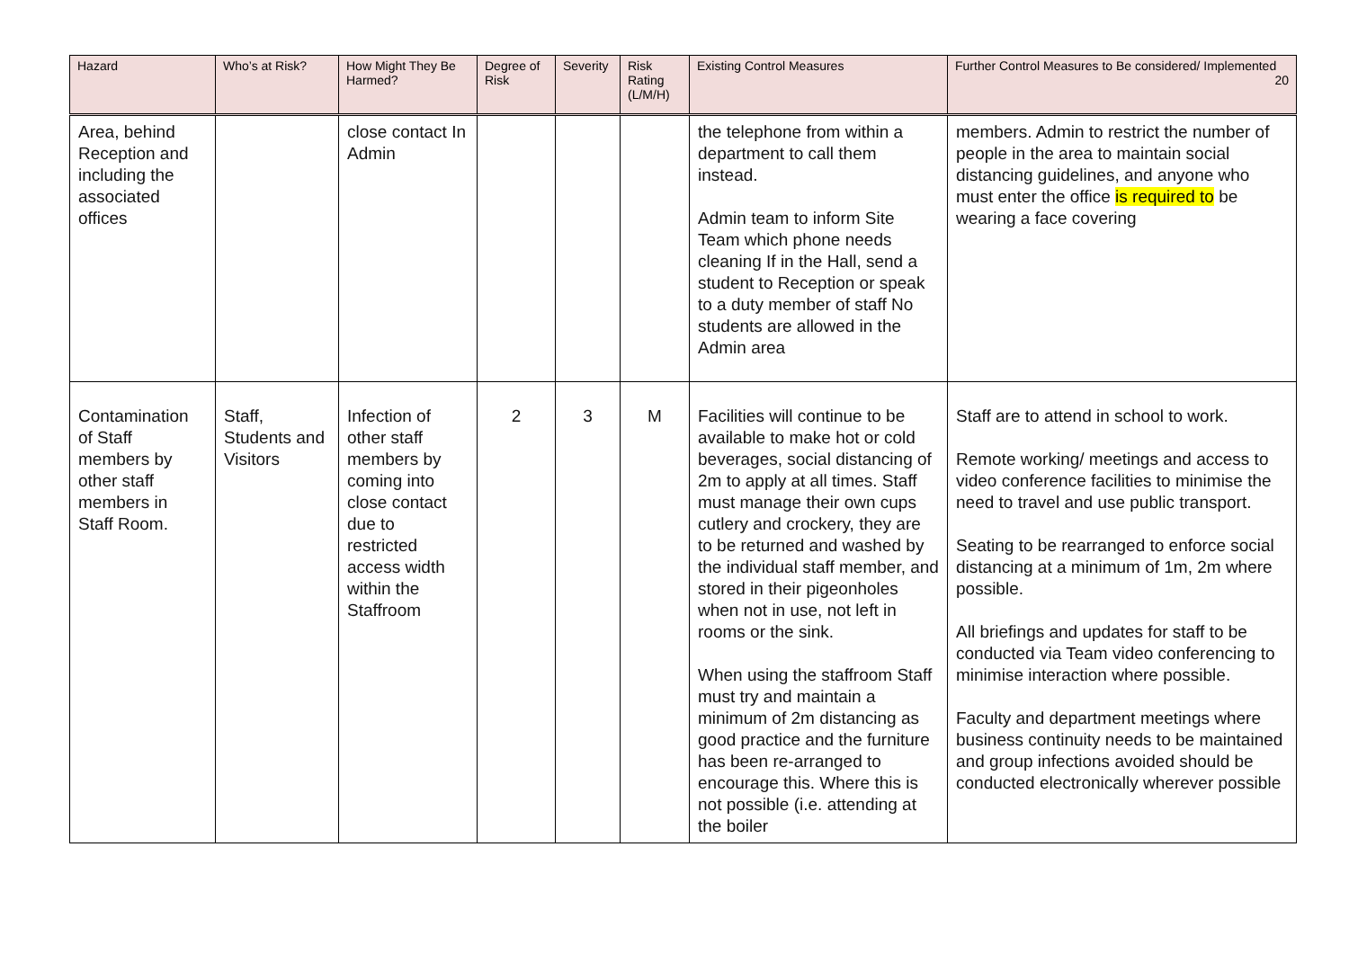| Hazard | Who’s at Risk? | How Might They Be Harmed? | Degree of Risk | Severity | Risk Rating (L/M/H) | Existing Control Measures | Further Control Measures to Be considered/ Implemented 20 |
| --- | --- | --- | --- | --- | --- | --- | --- |
| Area, behind Reception and including the associated offices | | close contact In Admin | | | | the telephone from within a department to call them instead. Admin team to inform Site Team which phone needs cleaning If in the Hall, send a student to Reception or speak to a duty member of staff No students are allowed in the Admin area | members. Admin to restrict the number of people in the area to maintain social distancing guidelines, and anyone who must enter the office is required to be wearing a face covering |
| Contamination of Staff members by other staff members in Staff Room. | Staff, Students and Visitors | Infection of other staff members by coming into close contact due to restricted access width within the Staffroom | 2 | 3 | M | Facilities will continue to be available to make hot or cold beverages, social distancing of 2m to apply at all times. Staff must manage their own cups cutlery and crockery, they are to be returned and washed by the individual staff member, and stored in their pigeonholes when not in use, not left in rooms or the sink. When using the staffroom Staff must try and maintain a minimum of 2m distancing as good practice and the furniture has been re-arranged to encourage this. Where this is not possible (i.e. attending at the boiler | Staff are to attend in school to work. Remote working/ meetings and access to video conference facilities to minimise the need to travel and use public transport. Seating to be rearranged to enforce social distancing at a minimum of 1m, 2m where possible. All briefings and updates for staff to be conducted via Team video conferencing to minimise interaction where possible. Faculty and department meetings where business continuity needs to be maintained and group infections avoided should be conducted electronically wherever possible |